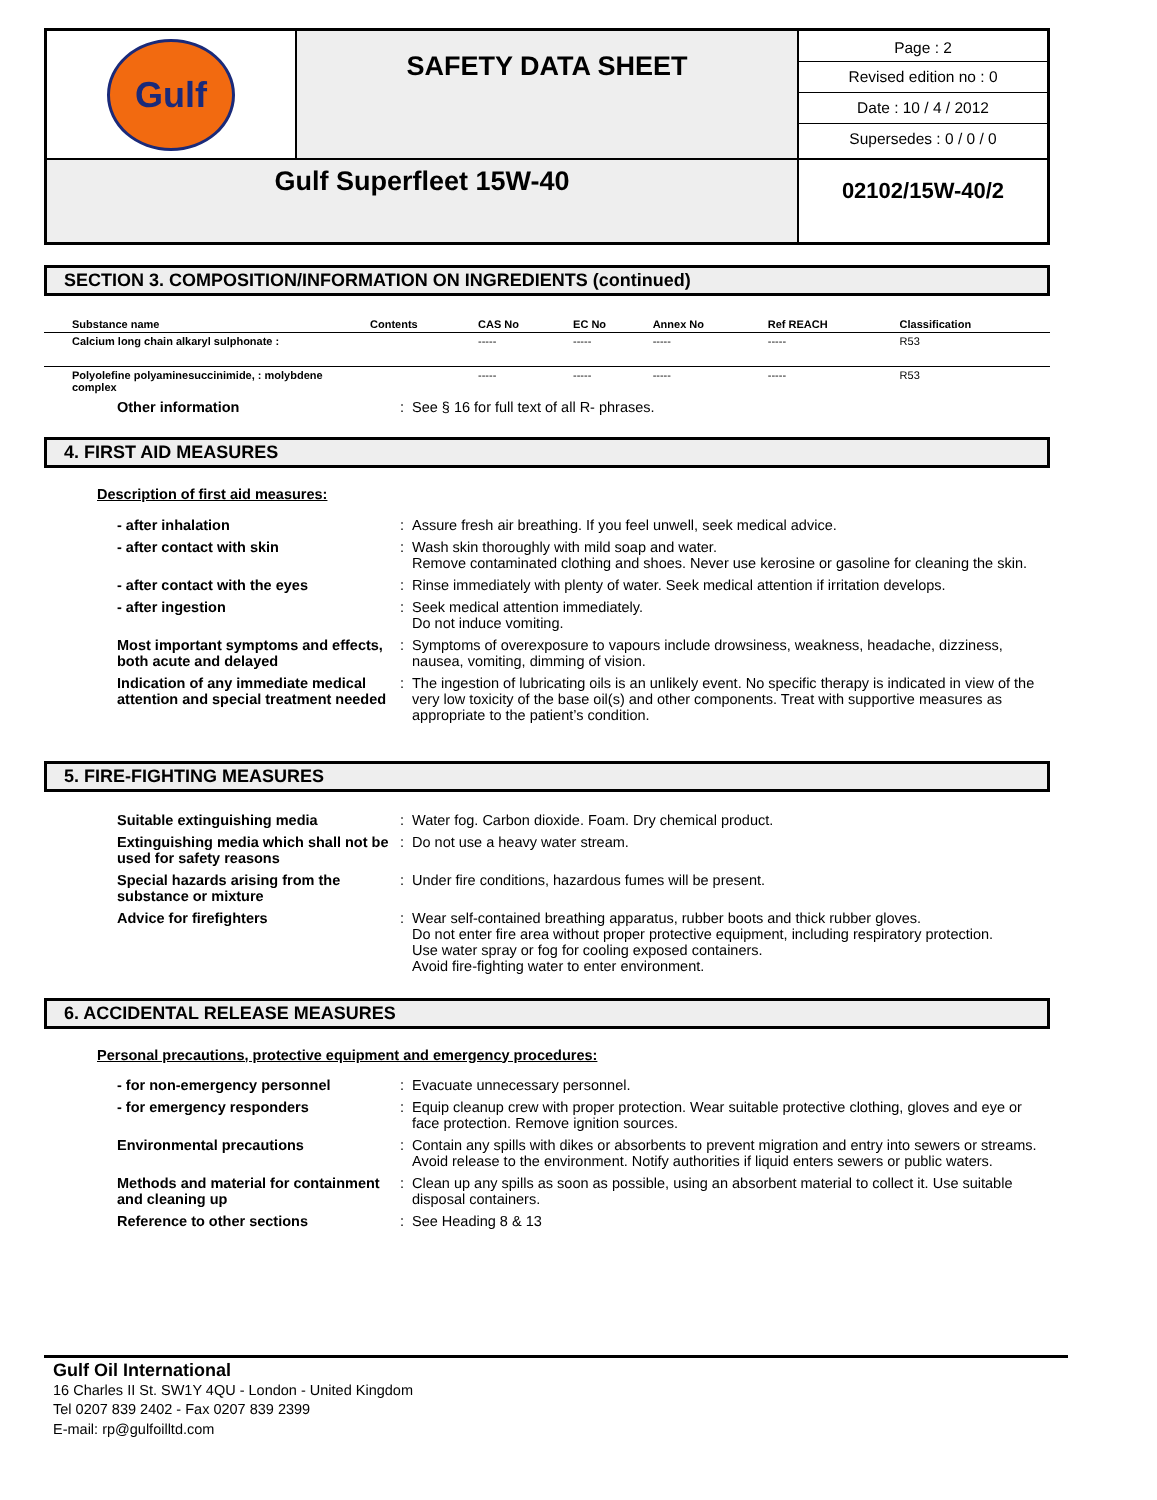| Gulf | SAFETY DATA SHEET | Page : 2 Revised edition no : 0 Date : 10 / 4 / 2012 Supersedes : 0 / 0 / 0 |
| Gulf Superfleet 15W-40 | | 02102/15W-40/2 |
SECTION 3. COMPOSITION/INFORMATION ON INGREDIENTS (continued)
| Substance name | Contents | CAS No | EC No | Annex No | Ref REACH | Classification |
| --- | --- | --- | --- | --- | --- | --- |
| Calcium long chain alkaryl sulphonate : | | ----- | ----- | ----- | ----- | R53 |
| Polyolefine polyaminesuccinimide, : molybdene complex | | ----- | ----- | ----- | ----- | R53 |
Other information : See § 16 for full text of all R- phrases.
4. FIRST AID MEASURES
Description of first aid measures:
- after inhalation : Assure fresh air breathing. If you feel unwell, seek medical advice.
- after contact with skin : Wash skin thoroughly with mild soap and water.
Remove contaminated clothing and shoes. Never use kerosine or gasoline for cleaning the skin.
- after contact with the eyes : Rinse immediately with plenty of water. Seek medical attention if irritation develops.
- after ingestion : Seek medical attention immediately.
Do not induce vomiting.
Most important symptoms and effects, both acute and delayed
: Symptoms of overexposure to vapours include drowsiness, weakness, headache, dizziness, nausea, vomiting, dimming of vision.
Indication of any immediate medical attention and special treatment needed
: The ingestion of lubricating oils is an unlikely event. No specific therapy is indicated in view of the very low toxicity of the base oil(s) and other components. Treat with supportive measures as appropriate to the patient’s condition.
5. FIRE-FIGHTING MEASURES
Suitable extinguishing media : Water fog. Carbon dioxide. Foam. Dry chemical product.
Extinguishing media which shall not be used for safety reasons
: Do not use a heavy water stream.
Special hazards arising from the substance or mixture
: Under fire conditions, hazardous fumes will be present.
Advice for firefighters : Wear self-contained breathing apparatus, rubber boots and thick rubber gloves.
Do not enter fire area without proper protective equipment, including respiratory protection.
Use water spray or fog for cooling exposed containers.
Avoid fire-fighting water to enter environment.
6. ACCIDENTAL RELEASE MEASURES
Personal precautions, protective equipment and emergency procedures:
- for non-emergency personnel : Evacuate unnecessary personnel.
- for emergency responders : Equip cleanup crew with proper protection. Wear suitable protective clothing, gloves and eye or face protection. Remove ignition sources.
Environmental precautions : Contain any spills with dikes or absorbents to prevent migration and entry into sewers or streams. Avoid release to the environment. Notify authorities if liquid enters sewers or public waters.
Methods and material for containment and cleaning up
: Clean up any spills as soon as possible, using an absorbent material to collect it. Use suitable disposal containers.
Reference to other sections : See Heading 8 & 13
Gulf Oil International
16 Charles II St. SW1Y 4QU - London - United Kingdom
Tel 0207 839 2402 - Fax 0207 839 2399
E-mail: rp@gulfoilltd.com